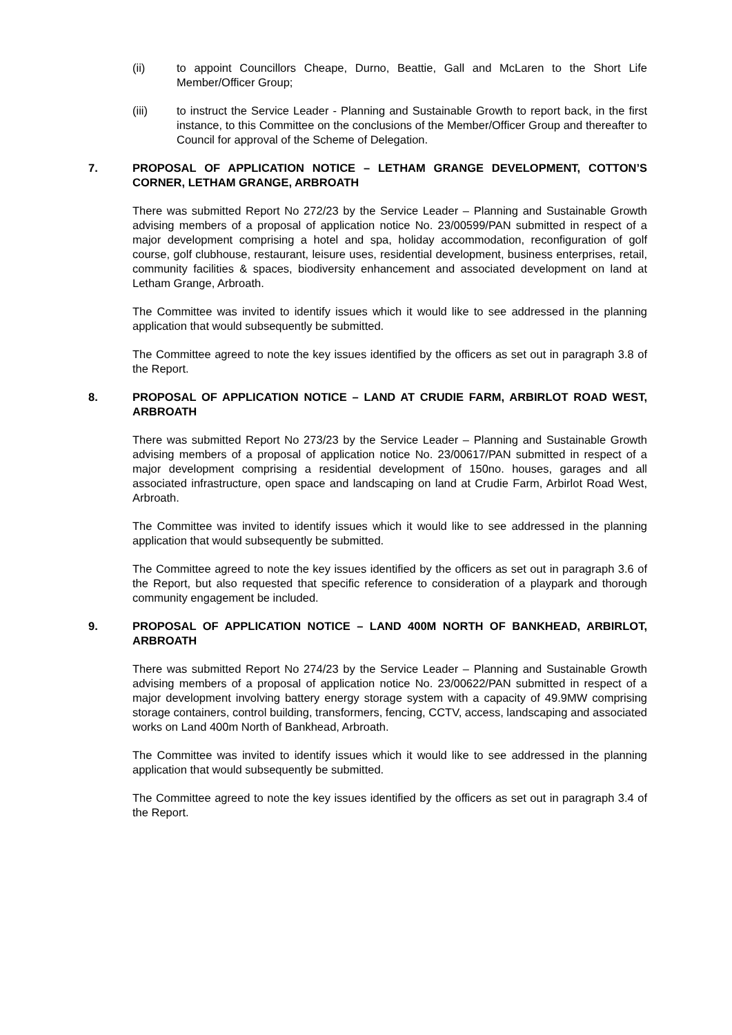(ii) to appoint Councillors Cheape, Durno, Beattie, Gall and McLaren to the Short Life Member/Officer Group;
(iii) to instruct the Service Leader - Planning and Sustainable Growth to report back, in the first instance, to this Committee on the conclusions of the Member/Officer Group and thereafter to Council for approval of the Scheme of Delegation.
7. PROPOSAL OF APPLICATION NOTICE – LETHAM GRANGE DEVELOPMENT, COTTON’S CORNER, LETHAM GRANGE, ARBROATH
There was submitted Report No 272/23 by the Service Leader – Planning and Sustainable Growth advising members of a proposal of application notice No. 23/00599/PAN submitted in respect of a major development comprising a hotel and spa, holiday accommodation, reconfiguration of golf course, golf clubhouse, restaurant, leisure uses, residential development, business enterprises, retail, community facilities & spaces, biodiversity enhancement and associated development on land at Letham Grange, Arbroath.
The Committee was invited to identify issues which it would like to see addressed in the planning application that would subsequently be submitted.
The Committee agreed to note the key issues identified by the officers as set out in paragraph 3.8 of the Report.
8. PROPOSAL OF APPLICATION NOTICE – LAND AT CRUDIE FARM, ARBIRLOT ROAD WEST, ARBROATH
There was submitted Report No 273/23 by the Service Leader – Planning and Sustainable Growth advising members of a proposal of application notice No. 23/00617/PAN submitted in respect of a major development comprising a residential development of 150no. houses, garages and all associated infrastructure, open space and landscaping on land at Crudie Farm, Arbirlot Road West, Arbroath.
The Committee was invited to identify issues which it would like to see addressed in the planning application that would subsequently be submitted.
The Committee agreed to note the key issues identified by the officers as set out in paragraph 3.6 of the Report, but also requested that specific reference to consideration of a playpark and thorough community engagement be included.
9. PROPOSAL OF APPLICATION NOTICE – LAND 400M NORTH OF BANKHEAD, ARBIRLOT, ARBROATH
There was submitted Report No 274/23 by the Service Leader – Planning and Sustainable Growth advising members of a proposal of application notice No. 23/00622/PAN submitted in respect of a major development involving battery energy storage system with a capacity of 49.9MW comprising storage containers, control building, transformers, fencing, CCTV, access, landscaping and associated works on Land 400m North of Bankhead, Arbroath.
The Committee was invited to identify issues which it would like to see addressed in the planning application that would subsequently be submitted.
The Committee agreed to note the key issues identified by the officers as set out in paragraph 3.4 of the Report.